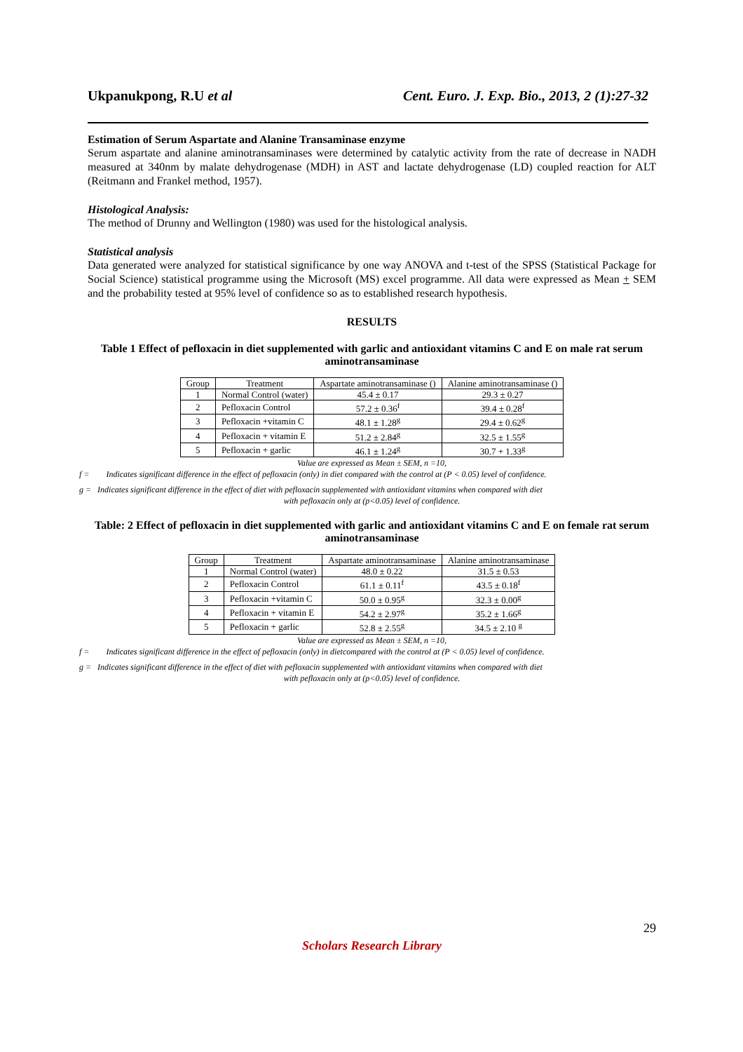Ukpanukpong, R.U et al Cent. Euro. J. Exp. Bio., 2013, 2 (1):27-32
Estimation of Serum Aspartate and Alanine Transaminase enzyme
Serum aspartate and alanine aminotransaminases were determined by catalytic activity from the rate of decrease in NADH measured at 340nm by malate dehydrogenase (MDH) in AST and lactate dehydrogenase (LD) coupled reaction for ALT (Reitmann and Frankel method, 1957).
Histological Analysis:
The method of Drunny and Wellington (1980) was used for the histological analysis.
Statistical analysis
Data generated were analyzed for statistical significance by one way ANOVA and t-test of the SPSS (Statistical Package for Social Science) statistical programme using the Microsoft (MS) excel programme. All data were expressed as Mean + SEM and the probability tested at 95% level of confidence so as to established research hypothesis.
RESULTS
Table 1 Effect of pefloxacin in diet supplemented with garlic and antioxidant vitamins C and E on male rat serum aminotransaminase
| Group | Treatment | Aspartate aminotransaminase () | Alanine aminotransaminase () |
| --- | --- | --- | --- |
| 1 | Normal Control (water) | 45.4 ± 0.17 | 29.3 ± 0.27 |
| 2 | Pefloxacin Control | 57.2 ± 0.36<sup>f</sup> | 39.4 ± 0.28<sup>f</sup> |
| 3 | Pefloxacin +vitamin C | 48.1 ± 1.28<sup>g</sup> | 29.4 ± 0.62<sup>g</sup> |
| 4 | Pefloxacin + vitamin E | 51.2 ± 2.84<sup>g</sup> | 32.5 ± 1.55<sup>g</sup> |
| 5 | Pefloxacin + garlic | 46.1 ± 1.24<sup>g</sup> | 30.7 + 1.33<sup>g</sup> |
Value are expressed as Mean ± SEM, n =10,
f = Indicates significant difference in the effect of pefloxacin (only) in diet compared with the control at (P < 0.05) level of confidence.
g = Indicates significant difference in the effect of diet with pefloxacin supplemented with antioxidant vitamins when compared with diet
with pefloxacin only at (p<0.05) level of confidence.
Table: 2 Effect of pefloxacin in diet supplemented with garlic and antioxidant vitamins C and E on female rat serum aminotransaminase
| Group | Treatment | Aspartate aminotransaminase | Alanine aminotransaminase |
| --- | --- | --- | --- |
| 1 | Normal Control (water) | 48.0 ± 0.22 | 31.5 ± 0.53 |
| 2 | Pefloxacin Control | 61.1 ± 0.11<sup>f</sup> | 43.5 ± 0.18<sup>f</sup> |
| 3 | Pefloxacin +vitamin C | 50.0 ± 0.95<sup>g</sup> | 32.3 ± 0.00<sup>g</sup> |
| 4 | Pefloxacin + vitamin E | 54.2 ± 2.97<sup>g</sup> | 35.2 ± 1.66<sup>g</sup> |
| 5 | Pefloxacin + garlic | 52.8 ± 2.55<sup>g</sup> | 34.5 ± 2.10 <sup>g</sup> |
Value are expressed as Mean ± SEM, n =10,
f = Indicates significant difference in the effect of pefloxacin (only) in dietcompared with the control at (P < 0.05) level of confidence.
g = Indicates significant difference in the effect of diet with pefloxacin supplemented with antioxidant vitamins when compared with diet
with pefloxacin only at (p<0.05) level of confidence.
29
Scholars Research Library